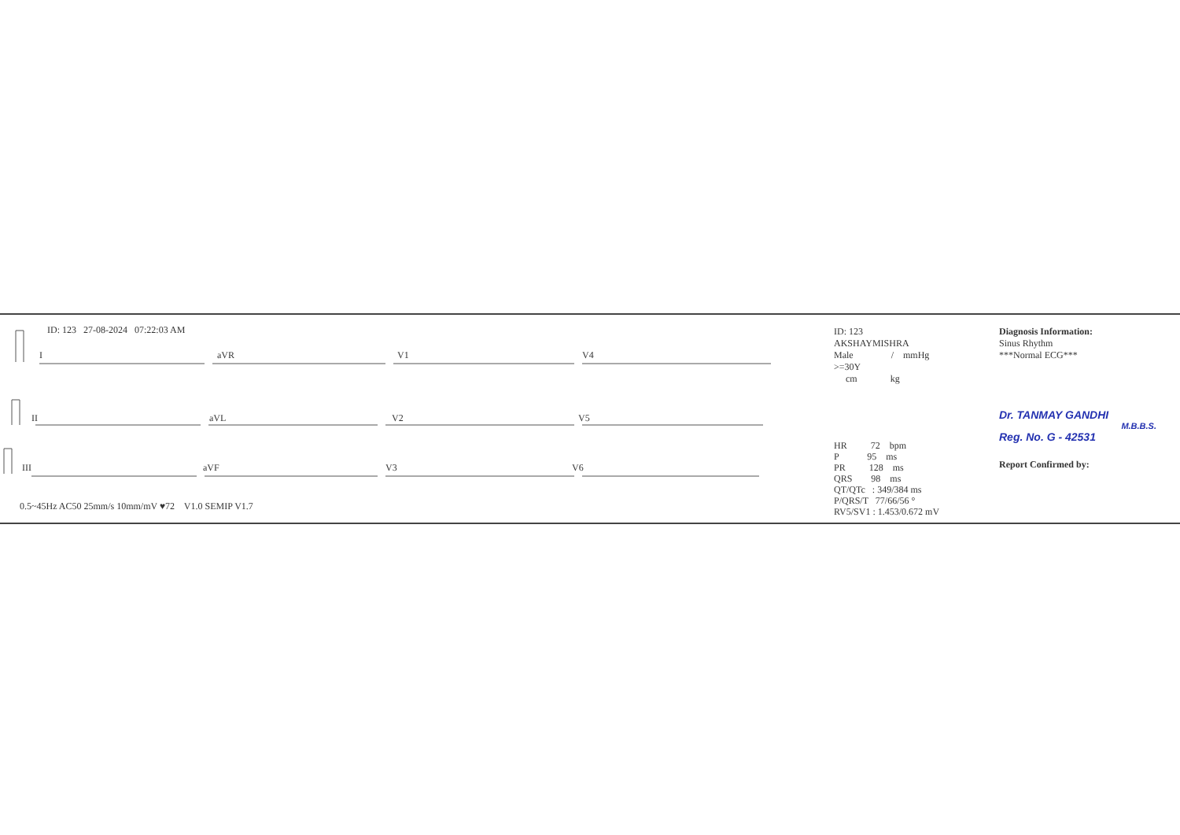ID: 123 27-08-2024 07:22:03 AM
I
aVR
V1
V4
II
aVL
V2
V5
III
aVF
V3
V6
0.5~45Hz AC50 25mm/s 10mm/mV ♥72 V1.0 SEMIP V1.7
ID: 123
AKSHAYMISHRA
Male / mmHg
>=30Y
cm kg
HR 72 bpm
P 95 ms
PR 128 ms
QRS 98 ms
QT/QTc : 349/384 ms
P/QRS/T 77/66/56 °
RV5/SV1 : 1.453/0.672 mV
Diagnosis Information:
Sinus Rhythm
***Normal ECG***
Dr. TANMAY GANDHI
M.B.B.S.
Reg. No. G - 42531
Report Confirmed by: